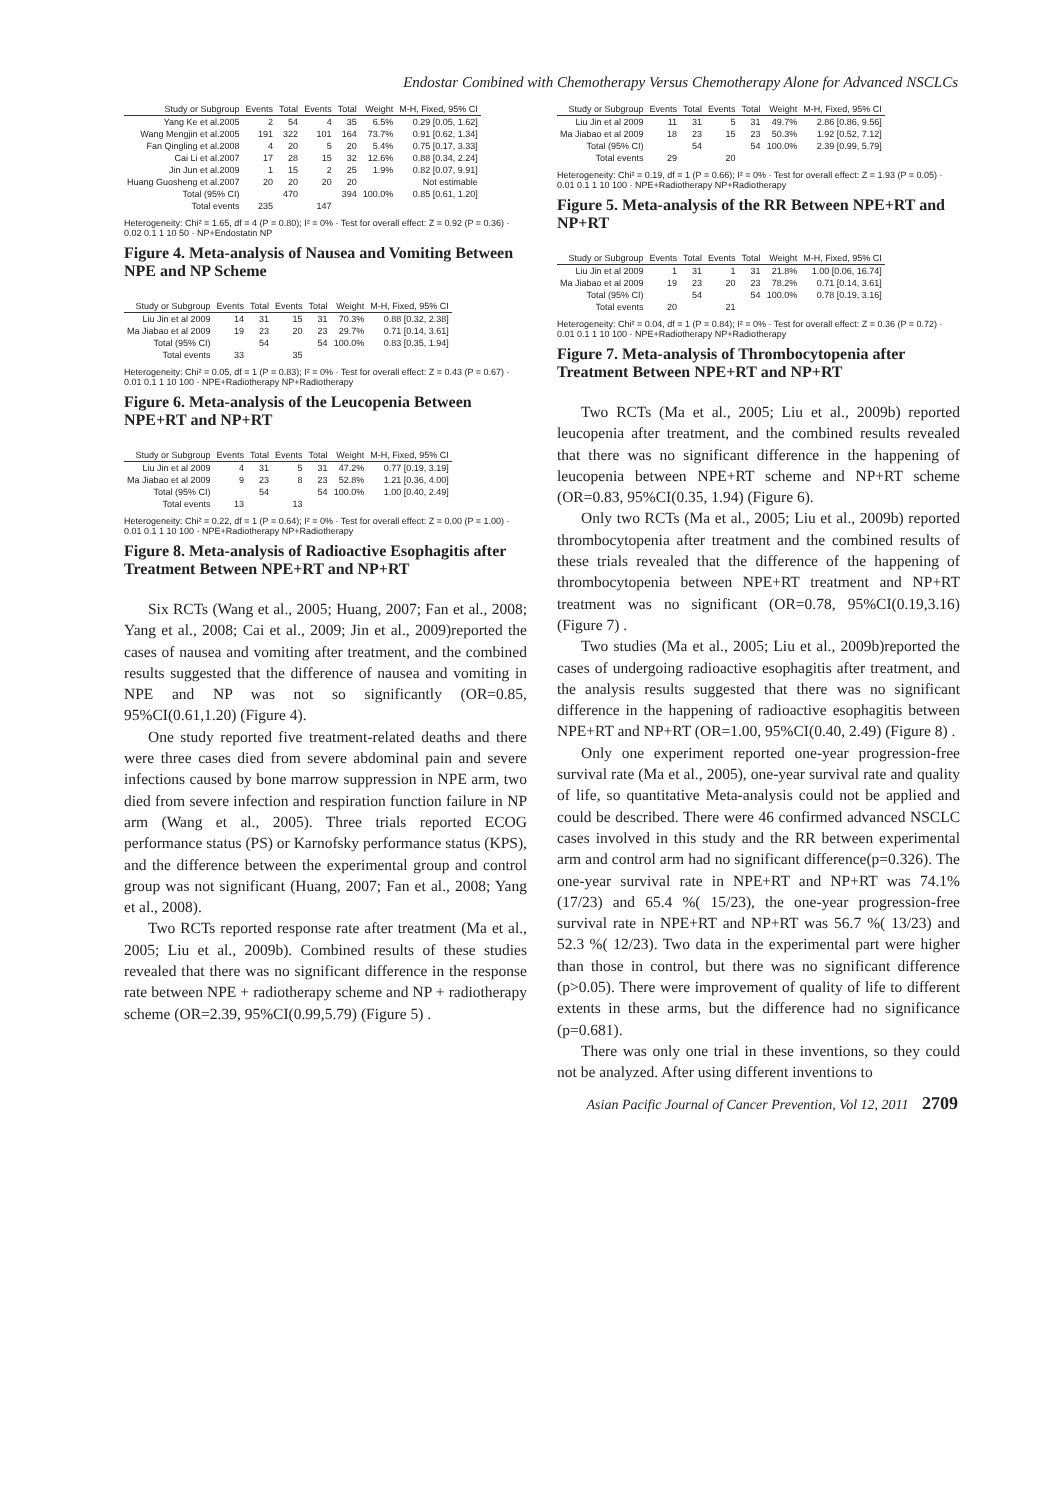Endostar Combined with Chemotherapy Versus Chemotherapy Alone for Advanced NSCLCs
| Study or Subgroup | Events | Total | Events | Total | Weight | M-H, Fixed, 95% CI |
| --- | --- | --- | --- | --- | --- | --- |
| Yang Ke et al.2005 | 2 | 54 | 4 | 35 | 6.5% | 0.29 [0.05, 1.62] |
| Wang Mengjin et al.2005 | 191 | 322 | 101 | 164 | 73.7% | 0.91 [0.62, 1.34] |
| Fan Qingling et al.2008 | 4 | 20 | 5 | 20 | 5.4% | 0.75 [0.17, 3.33] |
| Cai Li et al.2007 | 17 | 28 | 15 | 32 | 12.6% | 0.88 [0.34, 2.24] |
| Jin Jun et al.2009 | 1 | 15 | 2 | 25 | 1.9% | 0.82 [0.07, 9.91] |
| Huang Guosheng et al.2007 | 20 | 20 | 20 | 20 | | Not estimable |
| Total (95% CI) | | 470 | | 394 | 100.0% | 0.85 [0.61, 1.20] |
| Total events | 235 | | 147 | | | |
Heterogeneity: Chi² = 1.65, df = 4 (P = 0.80); I² = 0% · Test for overall effect: Z = 0.92 (P = 0.36) · 0.02 0.1 1 10 50 · NP+Endostatin NP
Figure 4. Meta-analysis of Nausea and Vomiting Between NPE and NP Scheme
| Study or Subgroup | Events | Total | Events | Total | Weight | M-H, Fixed, 95% CI |
| --- | --- | --- | --- | --- | --- | --- |
| Liu Jin et al 2009 | 14 | 31 | 15 | 31 | 70.3% | 0.88 [0.32, 2.38] |
| Ma Jiabao et al 2009 | 19 | 23 | 20 | 23 | 29.7% | 0.71 [0.14, 3.61] |
| Total (95% CI) | | 54 | | 54 | 100.0% | 0.83 [0.35, 1.94] |
| Total events | 33 | | 35 | | | |
Heterogeneity: Chi² = 0.05, df = 1 (P = 0.83); I² = 0% · Test for overall effect: Z = 0.43 (P = 0.67) · 0.01 0.1 1 10 100 · NPE+Radiotherapy NP+Radiotherapy
Figure 6. Meta-analysis of the Leucopenia Between NPE+RT and NP+RT
| Study or Subgroup | Events | Total | Events | Total | Weight | M-H, Fixed, 95% CI |
| --- | --- | --- | --- | --- | --- | --- |
| Liu Jin et al 2009 | 4 | 31 | 5 | 31 | 47.2% | 0.77 [0.19, 3.19] |
| Ma Jiabao et al 2009 | 9 | 23 | 8 | 23 | 52.8% | 1.21 [0.36, 4.00] |
| Total (95% CI) | | 54 | | 54 | 100.0% | 1.00 [0.40, 2.49] |
| Total events | 13 | | 13 | | | |
Heterogeneity: Chi² = 0.22, df = 1 (P = 0.64); I² = 0% · Test for overall effect: Z = 0.00 (P = 1.00) · 0.01 0.1 1 10 100 · NPE+Radiotherapy NP+Radiotherapy
Figure 8. Meta-analysis of Radioactive Esophagitis after Treatment Between NPE+RT and NP+RT
Six RCTs (Wang et al., 2005; Huang, 2007; Fan et al., 2008; Yang et al., 2008; Cai et al., 2009; Jin et al., 2009)reported the cases of nausea and vomiting after treatment, and the combined results suggested that the difference of nausea and vomiting in NPE and NP was not so significantly (OR=0.85, 95%CI(0.61,1.20) (Figure 4).
One study reported five treatment-related deaths and there were three cases died from severe abdominal pain and severe infections caused by bone marrow suppression in NPE arm, two died from severe infection and respiration function failure in NP arm (Wang et al., 2005). Three trials reported ECOG performance status (PS) or Karnofsky performance status (KPS), and the difference between the experimental group and control group was not significant (Huang, 2007; Fan et al., 2008; Yang et al., 2008).
Two RCTs reported response rate after treatment (Ma et al., 2005; Liu et al., 2009b). Combined results of these studies revealed that there was no significant difference in the response rate between NPE + radiotherapy scheme and NP + radiotherapy scheme (OR=2.39, 95%CI(0.99,5.79) (Figure 5) .
| Study or Subgroup | Events | Total | Events | Total | Weight | M-H, Fixed, 95% CI |
| --- | --- | --- | --- | --- | --- | --- |
| Liu Jin et al 2009 | 11 | 31 | 5 | 31 | 49.7% | 2.86 [0.86, 9.56] |
| Ma Jiabao et al 2009 | 18 | 23 | 15 | 23 | 50.3% | 1.92 [0.52, 7.12] |
| Total (95% CI) | | 54 | | 54 | 100.0% | 2.39 [0.99, 5.79] |
| Total events | 29 | | 20 | | | |
Heterogeneity: Chi² = 0.19, df = 1 (P = 0.66); I² = 0% · Test for overall effect: Z = 1.93 (P = 0.05) · 0.01 0.1 1 10 100 · NPE+Radiotherapy NP+Radiotherapy
Figure 5. Meta-analysis of the RR Between NPE+RT and NP+RT
| Study or Subgroup | Events | Total | Events | Total | Weight | M-H, Fixed, 95% CI |
| --- | --- | --- | --- | --- | --- | --- |
| Liu Jin et al 2009 | 1 | 31 | 1 | 31 | 21.8% | 1.00 [0.06, 16.74] |
| Ma Jiabao et al 2009 | 19 | 23 | 20 | 23 | 78.2% | 0.71 [0.14, 3.61] |
| Total (95% CI) | | 54 | | 54 | 100.0% | 0.78 [0.19, 3.16] |
| Total events | 20 | | 21 | | | |
Heterogeneity: Chi² = 0.04, df = 1 (P = 0.84); I² = 0% · Test for overall effect: Z = 0.36 (P = 0.72) · 0.01 0.1 1 10 100 · NPE+Radiotherapy NP+Radiotherapy
Figure 7. Meta-analysis of Thrombocytopenia after Treatment Between NPE+RT and NP+RT
Two RCTs (Ma et al., 2005; Liu et al., 2009b) reported leucopenia after treatment, and the combined results revealed that there was no significant difference in the happening of leucopenia between NPE+RT scheme and NP+RT scheme (OR=0.83, 95%CI(0.35, 1.94) (Figure 6).
Only two RCTs (Ma et al., 2005; Liu et al., 2009b) reported thrombocytopenia after treatment and the combined results of these trials revealed that the difference of the happening of thrombocytopenia between NPE+RT treatment and NP+RT treatment was no significant (OR=0.78, 95%CI(0.19,3.16) (Figure 7) .
Two studies (Ma et al., 2005; Liu et al., 2009b)reported the cases of undergoing radioactive esophagitis after treatment, and the analysis results suggested that there was no significant difference in the happening of radioactive esophagitis between NPE+RT and NP+RT (OR=1.00, 95%CI(0.40, 2.49) (Figure 8) .
Only one experiment reported one-year progression-free survival rate (Ma et al., 2005), one-year survival rate and quality of life, so quantitative Meta-analysis could not be applied and could be described. There were 46 confirmed advanced NSCLC cases involved in this study and the RR between experimental arm and control arm had no significant difference(p=0.326). The one-year survival rate in NPE+RT and NP+RT was 74.1% (17/23) and 65.4 %( 15/23), the one-year progression-free survival rate in NPE+RT and NP+RT was 56.7 %( 13/23) and 52.3 %( 12/23). Two data in the experimental part were higher than those in control, but there was no significant difference (p>0.05). There were improvement of quality of life to different extents in these arms, but the difference had no significance (p=0.681).
There was only one trial in these inventions, so they could not be analyzed. After using different inventions to
Asian Pacific Journal of Cancer Prevention, Vol 12, 2011 2709